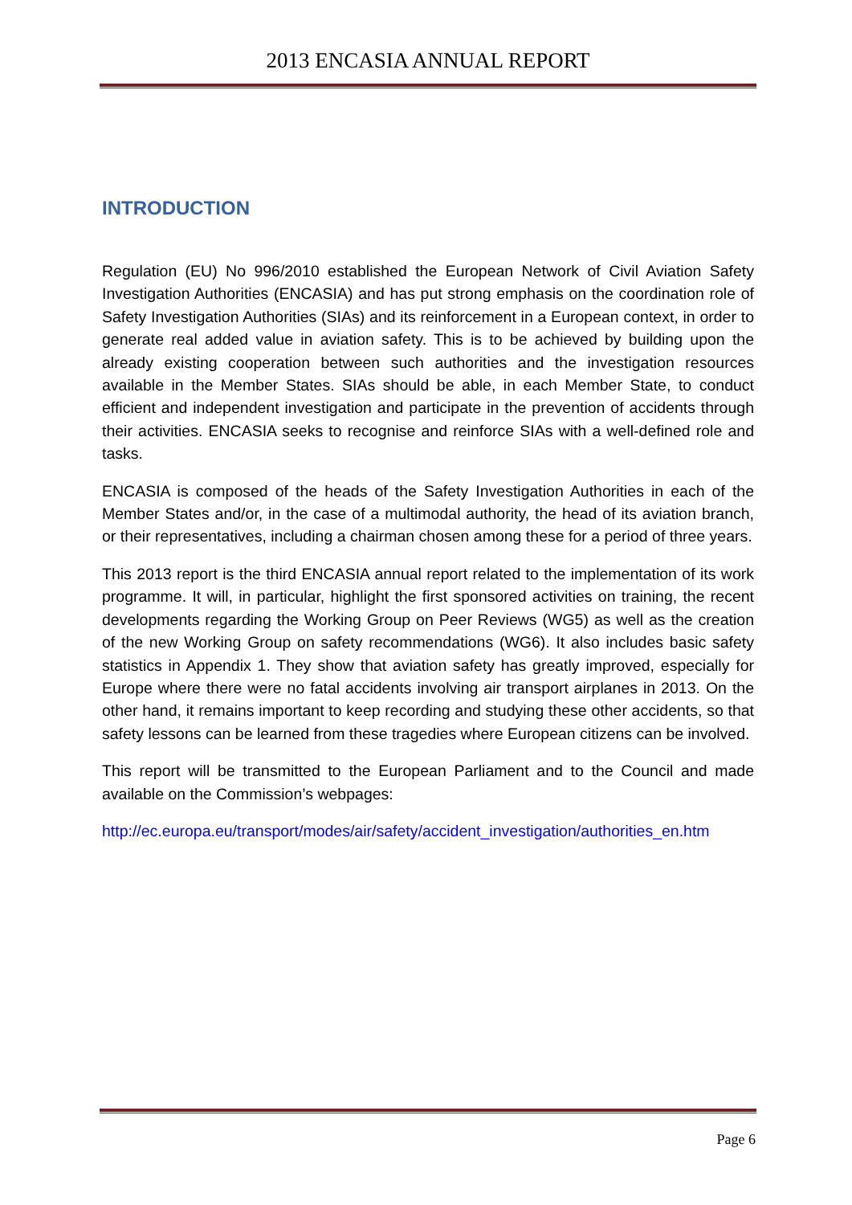2013 ENCASIA ANNUAL REPORT
INTRODUCTION
Regulation (EU) No 996/2010 established the European Network of Civil Aviation Safety Investigation Authorities (ENCASIA) and has put strong emphasis on the coordination role of Safety Investigation Authorities (SIAs) and its reinforcement in a European context, in order to generate real added value in aviation safety. This is to be achieved by building upon the already existing cooperation between such authorities and the investigation resources available in the Member States. SIAs should be able, in each Member State, to conduct efficient and independent investigation and participate in the prevention of accidents through their activities. ENCASIA seeks to recognise and reinforce SIAs with a well-defined role and tasks.
ENCASIA is composed of the heads of the Safety Investigation Authorities in each of the Member States and/or, in the case of a multimodal authority, the head of its aviation branch, or their representatives, including a chairman chosen among these for a period of three years.
This 2013 report is the third ENCASIA annual report related to the implementation of its work programme. It will, in particular, highlight the first sponsored activities on training, the recent developments regarding the Working Group on Peer Reviews (WG5) as well as the creation of the new Working Group on safety recommendations (WG6). It also includes basic safety statistics in Appendix 1. They show that aviation safety has greatly improved, especially for Europe where there were no fatal accidents involving air transport airplanes in 2013. On the other hand, it remains important to keep recording and studying these other accidents, so that safety lessons can be learned from these tragedies where European citizens can be involved.
This report will be transmitted to the European Parliament and to the Council and made available on the Commission’s webpages:
http://ec.europa.eu/transport/modes/air/safety/accident_investigation/authorities_en.htm
Page 6